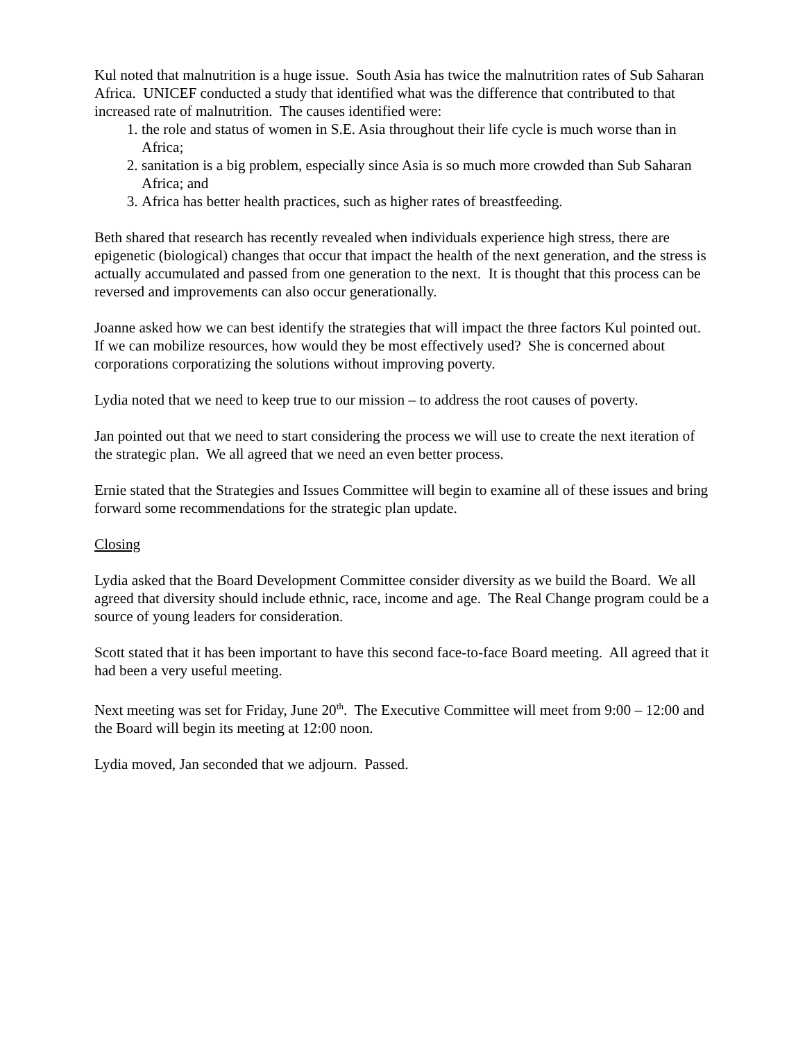Kul noted that malnutrition is a huge issue. South Asia has twice the malnutrition rates of Sub Saharan Africa. UNICEF conducted a study that identified what was the difference that contributed to that increased rate of malnutrition. The causes identified were:
1. the role and status of women in S.E. Asia throughout their life cycle is much worse than in Africa;
2. sanitation is a big problem, especially since Asia is so much more crowded than Sub Saharan Africa; and
3. Africa has better health practices, such as higher rates of breastfeeding.
Beth shared that research has recently revealed when individuals experience high stress, there are epigenetic (biological) changes that occur that impact the health of the next generation, and the stress is actually accumulated and passed from one generation to the next. It is thought that this process can be reversed and improvements can also occur generationally.
Joanne asked how we can best identify the strategies that will impact the three factors Kul pointed out. If we can mobilize resources, how would they be most effectively used? She is concerned about corporations corporatizing the solutions without improving poverty.
Lydia noted that we need to keep true to our mission – to address the root causes of poverty.
Jan pointed out that we need to start considering the process we will use to create the next iteration of the strategic plan. We all agreed that we need an even better process.
Ernie stated that the Strategies and Issues Committee will begin to examine all of these issues and bring forward some recommendations for the strategic plan update.
Closing
Lydia asked that the Board Development Committee consider diversity as we build the Board. We all agreed that diversity should include ethnic, race, income and age. The Real Change program could be a source of young leaders for consideration.
Scott stated that it has been important to have this second face-to-face Board meeting. All agreed that it had been a very useful meeting.
Next meeting was set for Friday, June 20<sup>th</sup>. The Executive Committee will meet from 9:00 – 12:00 and the Board will begin its meeting at 12:00 noon.
Lydia moved, Jan seconded that we adjourn. Passed.